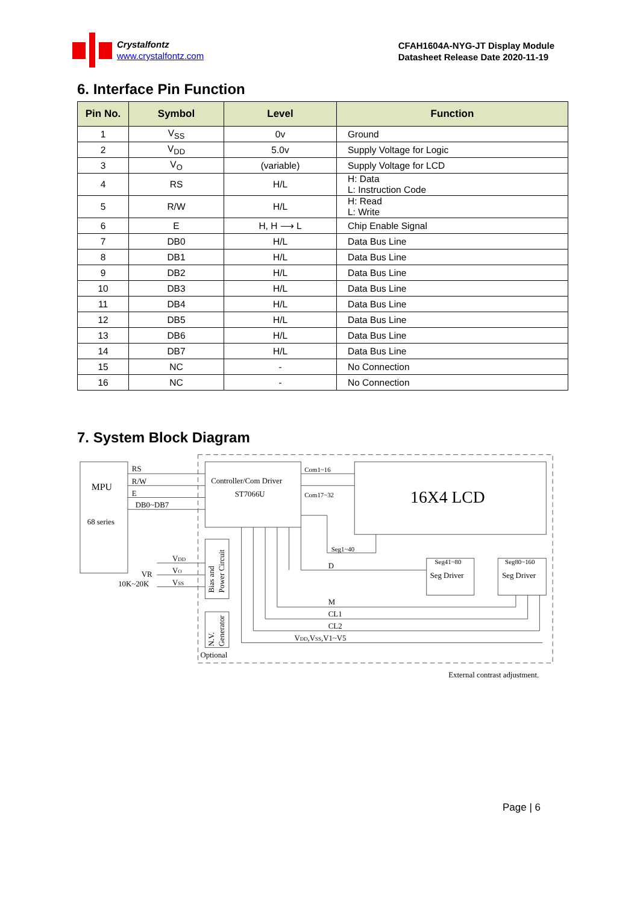Crystalfontz
www.crystalfontz.com
CFAH1604A-NYG-JT Display Module
Datasheet Release Date 2020-11-19
6. Interface Pin Function
| Pin No. | Symbol | Level | Function |
| --- | --- | --- | --- |
| 1 | V<sub>SS</sub> | 0v | Ground |
| 2 | V<sub>DD</sub> | 5.0v | Supply Voltage for Logic |
| 3 | V<sub>O</sub> | (variable) | Supply Voltage for LCD |
| 4 | RS | H/L | H: Data L: Instruction Code |
| 5 | R/W | H/L | H: Read L: Write |
| 6 | E | H, H ⟶ L | Chip Enable Signal |
| 7 | DB0 | H/L | Data Bus Line |
| 8 | DB1 | H/L | Data Bus Line |
| 9 | DB2 | H/L | Data Bus Line |
| 10 | DB3 | H/L | Data Bus Line |
| 11 | DB4 | H/L | Data Bus Line |
| 12 | DB5 | H/L | Data Bus Line |
| 13 | DB6 | H/L | Data Bus Line |
| 14 | DB7 | H/L | Data Bus Line |
| 15 | NC | - | No Connection |
| 16 | NC | - | No Connection |
7. System Block Diagram
MPU
68 series
RS
R/W
E
DB0~DB7
Controller/Com Driver
ST7066U
Com1~16
Com17~32
16X4 LCD
Seg1~40
D
Seg41~80
Seg Driver
Seg80~160
Seg Driver
VDD
VO
VSS
VR
10K~20K
Bias and
Power Circuit
N.V.
Generator
Optional
M
CL1
CL2
VDD,VSS,V1~V5
External contrast adjustment.
Page | 6